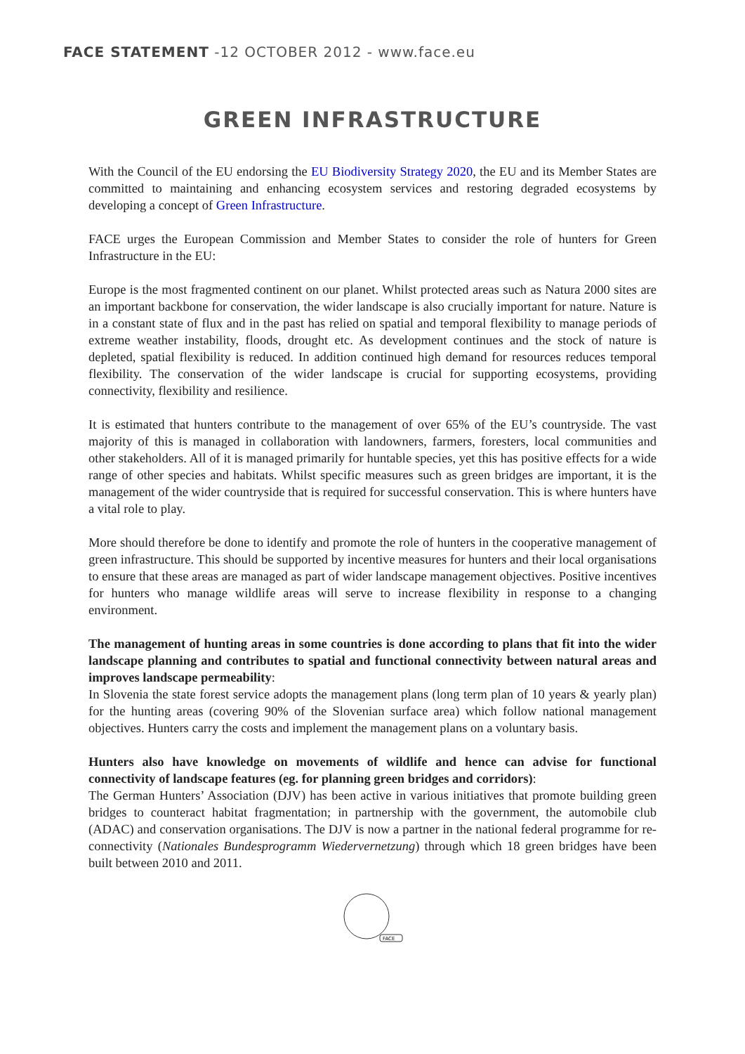FACE STATEMENT -12 OCTOBER 2012 - www.face.eu
GREEN INFRASTRUCTURE
With the Council of the EU endorsing the EU Biodiversity Strategy 2020, the EU and its Member States are committed to maintaining and enhancing ecosystem services and restoring degraded ecosystems by developing a concept of Green Infrastructure.
FACE urges the European Commission and Member States to consider the role of hunters for Green Infrastructure in the EU:
Europe is the most fragmented continent on our planet. Whilst protected areas such as Natura 2000 sites are an important backbone for conservation, the wider landscape is also crucially important for nature. Nature is in a constant state of flux and in the past has relied on spatial and temporal flexibility to manage periods of extreme weather instability, floods, drought etc. As development continues and the stock of nature is depleted, spatial flexibility is reduced. In addition continued high demand for resources reduces temporal flexibility. The conservation of the wider landscape is crucial for supporting ecosystems, providing connectivity, flexibility and resilience.
It is estimated that hunters contribute to the management of over 65% of the EU’s countryside. The vast majority of this is managed in collaboration with landowners, farmers, foresters, local communities and other stakeholders. All of it is managed primarily for huntable species, yet this has positive effects for a wide range of other species and habitats. Whilst specific measures such as green bridges are important, it is the management of the wider countryside that is required for successful conservation. This is where hunters have a vital role to play.
More should therefore be done to identify and promote the role of hunters in the cooperative management of green infrastructure. This should be supported by incentive measures for hunters and their local organisations to ensure that these areas are managed as part of wider landscape management objectives. Positive incentives for hunters who manage wildlife areas will serve to increase flexibility in response to a changing environment.
The management of hunting areas in some countries is done according to plans that fit into the wider landscape planning and contributes to spatial and functional connectivity between natural areas and improves landscape permeability:
In Slovenia the state forest service adopts the management plans (long term plan of 10 years & yearly plan) for the hunting areas (covering 90% of the Slovenian surface area) which follow national management objectives. Hunters carry the costs and implement the management plans on a voluntary basis.
Hunters also have knowledge on movements of wildlife and hence can advise for functional connectivity of landscape features (eg. for planning green bridges and corridors):
The German Hunters’ Association (DJV) has been active in various initiatives that promote building green bridges to counteract habitat fragmentation; in partnership with the government, the automobile club (ADAC) and conservation organisations. The DJV is now a partner in the national federal programme for re-connectivity (Nationales Bundesprogramm Wiedervernetzung) through which 18 green bridges have been built between 2010 and 2011.
FACE